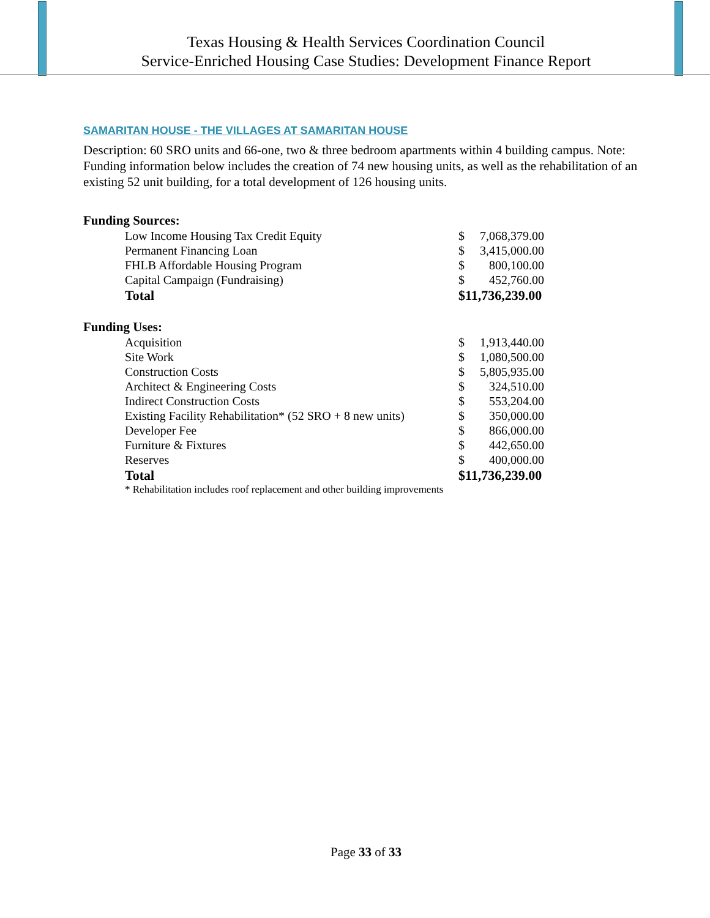Texas Housing & Health Services Coordination Council
Service-Enriched Housing Case Studies: Development Finance Report
SAMARITAN HOUSE - THE VILLAGES AT SAMARITAN HOUSE
Description: 60 SRO units and 66-one, two & three bedroom apartments within 4 building campus. Note: Funding information below includes the creation of 74 new housing units, as well as the rehabilitation of an existing 52 unit building, for a total development of 126 housing units.
Funding Sources:
| Low Income Housing Tax Credit Equity | $ | 7,068,379.00 |
| Permanent Financing Loan | $ | 3,415,000.00 |
| FHLB Affordable Housing Program | $ | 800,100.00 |
| Capital Campaign (Fundraising) | $ | 452,760.00 |
| Total | $11,736,239.00 | |
Funding Uses:
| Acquisition | $ | 1,913,440.00 |
| Site Work | $ | 1,080,500.00 |
| Construction Costs | $ | 5,805,935.00 |
| Architect & Engineering Costs | $ | 324,510.00 |
| Indirect Construction Costs | $ | 553,204.00 |
| Existing Facility Rehabilitation* (52 SRO + 8 new units) | $ | 350,000.00 |
| Developer Fee | $ | 866,000.00 |
| Furniture & Fixtures | $ | 442,650.00 |
| Reserves | $ | 400,000.00 |
| Total | $11,736,239.00 | |
* Rehabilitation includes roof replacement and other building improvements
Page 33 of 33